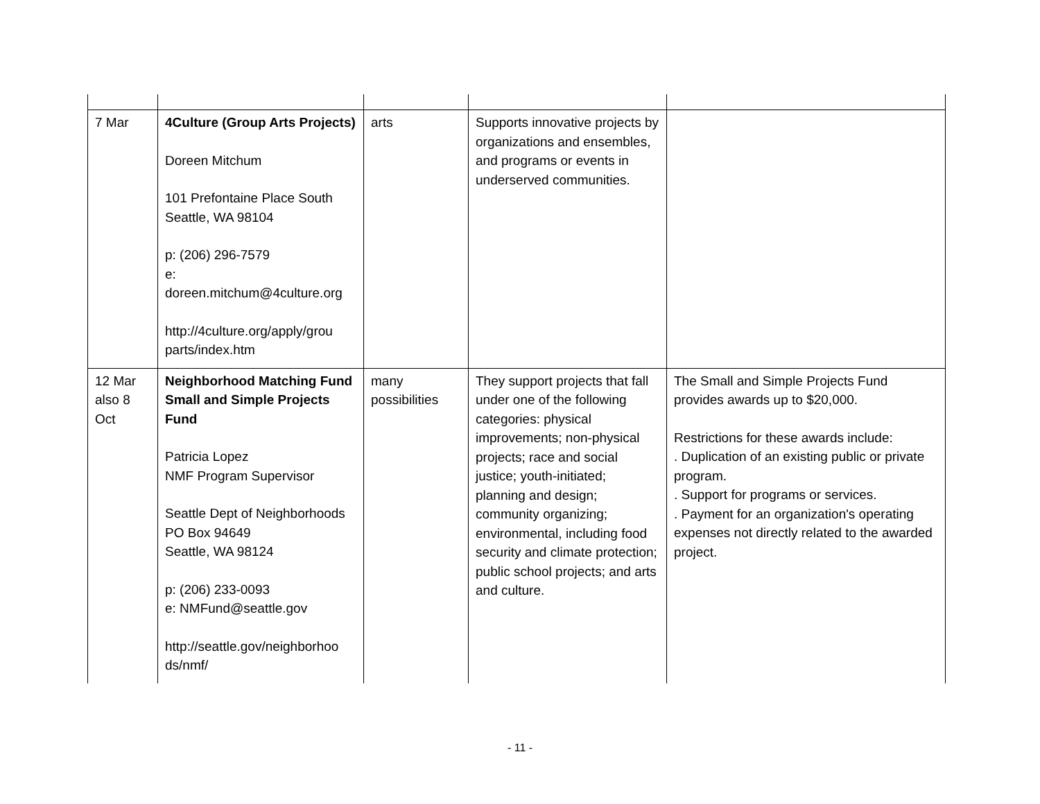| 7 Mar | 4Culture (Group Arts Projects) Doreen Mitchum 101 Prefontaine Place South Seattle, WA 98104 p: (206) 296-7579 e: doreen.mitchum@4culture.org http://4culture.org/apply/grou parts/index.htm | arts | Supports innovative projects by organizations and ensembles, and programs or events in underserved communities. | |
| 12 Mar also 8 Oct | Neighborhood Matching Fund Small and Simple Projects Fund Patricia Lopez NMF Program Supervisor Seattle Dept of Neighborhoods PO Box 94649 Seattle, WA 98124 p: (206) 233-0093 e: NMFund@seattle.gov http://seattle.gov/neighborhoo ds/nmf/ | many possibilities | They support projects that fall under one of the following categories: physical improvements; non-physical projects; race and social justice; youth-initiated; planning and design; community organizing; environmental, including food security and climate protection; public school projects; and arts and culture. | The Small and Simple Projects Fund provides awards up to $20,000. Restrictions for these awards include: . Duplication of an existing public or private program. . Support for programs or services. . Payment for an organization's operating expenses not directly related to the awarded project. |
- 11 -